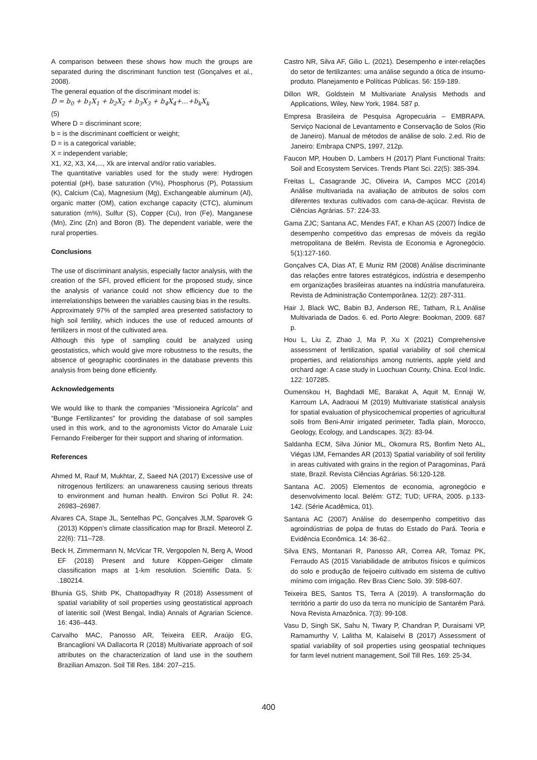A comparison between these shows how much the groups are separated during the discriminant function test (Gonçalves et al., 2008).
The general equation of the discriminant model is:
D = b<sub>0</sub> + b<sub>1</sub>X<sub>1</sub> + b<sub>2</sub>X<sub>2</sub> + b<sub>3</sub>X<sub>3</sub> + b<sub>4</sub>X<sub>4</sub>+…+b<sub>k</sub>X<sub>k</sub>
(5)
Where D = discriminant score;
b = is the discriminant coefficient or weight;
D = is a categorical variable;
X = independent variable;
X1, X2, X3, X4,..., Xk are interval and/or ratio variables.
The quantitative variables used for the study were: Hydrogen potential (pH), base saturation (V%), Phosphorus (P), Potassium (K), Calcium (Ca), Magnesium (Mg), Exchangeable aluminum (Al), organic matter (OM), cation exchange capacity (CTC), aluminum saturation (m%), Sulfur (S), Copper (Cu), Iron (Fe), Manganese (Mn), Zinc (Zn) and Boron (B). The dependent variable, were the rural properties.
Conclusions
The use of discriminant analysis, especially factor analysis, with the creation of the SFI, proved efficient for the proposed study, since the analysis of variance could not show efficiency due to the interrelationships between the variables causing bias in the results.
Approximately 97% of the sampled area presented satisfactory to high soil fertility, which induces the use of reduced amounts of fertilizers in most of the cultivated area.
Although this type of sampling could be analyzed using geostatistics, which would give more robustness to the results, the absence of geographic coordinates in the database prevents this analysis from being done efficiently.
Acknowledgements
We would like to thank the companies “Missioneira Agrícola” and “Bunge Fertilizantes” for providing the database of soil samples used in this work, and to the agronomists Victor do Amarale Luiz Fernando Freiberger for their support and sharing of information.
References
Ahmed M, Rauf M, Mukhtar, Z, Saeed NA (2017) Excessive use of nitrogenous fertilizers: an unawareness causing serious threats to environment and human health. Environ Sci Pollut R. 24: 26983–26987.
Alvares CA, Stape JL, Sentelhas PC, Gonçalves JLM, Sparovek G (2013) Köppen’s climate classification map for Brazil. Meteorol Z. 22(6): 711–728.
Beck H, Zimmermann N, McVicar TR, Vergopolen N, Berg A, Wood EF (2018) Present and future Köppen-Geiger climate classification maps at 1-km resolution. Scientific Data. 5: .180214.
Bhunia GS, Shitb PK, Chattopadhyay R (2018) Assessment of spatial variability of soil properties using geostatistical approach of lateritic soil (West Bengal, India) Annals of Agrarian Science. 16: 436–443.
Carvalho MAC, Panosso AR, Teixeira EER, Araújo EG, Brancaglioni VA Dallacorta R (2018) Multivariate approach of soil attributes on the characterization of land use in the southern Brazilian Amazon. Soil Till Res. 184: 207–215.
Castro NR, Silva AF, Gilio L. (2021). Desempenho e inter-relações do setor de fertilizantes: uma análise segundo a ótica de insumo-produto. Planejamento e Políticas Públicas. 56: 159-189.
Dillon WR, Goldstein M Multivariate Analysis Methods and Applications, Wiley, New York, 1984. 587 p.
Empresa Brasileira de Pesquisa Agropecuária – EMBRAPA. Serviço Nacional de Levantamento e Conservação de Solos (Rio de Janeiro). Manual de métodos de análise de solo. 2.ed. Rio de Janeiro: Embrapa CNPS, 1997, 212p.
Faucon MP, Houben D, Lambers H (2017) Plant Functional Traits: Soil and Ecosystem Services. Trends Plant Sci. 22(5): 385-394.
Freitas L, Casagrande JC, Oliveira IA, Campos MCC (2014) Análise multivariada na avaliação de atributos de solos com diferentes texturas cultivados com cana-de-açúcar. Revista de Ciências Agrárias. 57: 224-33.
Gama ZJC; Santana AC, Mendes FAT, e Khan AS (2007) Índice de desempenho competitivo das empresas de móveis da região metropolitana de Belém. Revista de Economia e Agronegócio. 5(1):127-160.
Gonçalves CA, Dias AT, E Muniz RM (2008) Análise discriminante das relações entre fatores estratégicos, indústria e desempenho em organizações brasileiras atuantes na indústria manufatureira. Revista de Administração Contemporânea. 12(2): 287-311.
Hair J, Black WC, Babin BJ, Anderson RE, Tatham, R.L Análise Multivariada de Dados. 6. ed. Porto Alegre: Bookman, 2009. 687 p.
Hou L, Liu Z, Zhao J, Ma P, Xu X (2021) Comprehensive assessment of fertilization, spatial variability of soil chemical properties, and relationships among nutrients, apple yield and orchard age: A case study in Luochuan County, China. Ecol Indic. 122: 107285.
Oumenskou H, Baghdadi ME, Barakat A, Aquit M, Ennaji W, Karroum LA, Aadraoui M (2019) Multivariate statistical analysis for spatial evaluation of physicochemical properties of agricultural soils from Beni-Amir irrigated perimeter, Tadla plain, Morocco, Geology, Ecology, and Landscapes. 3(2): 83-94.
Saldanha ECM, Silva Júnior ML, Okomura RS, Bonfim Neto AL, Viégas IJM, Fernandes AR (2013) Spatial variability of soil fertility in areas cultivated with grains in the region of Paragominas, Pará state, Brazil. Revista Ciências Agrárias. 56:120-128.
Santana AC. 2005) Elementos de economia, agronegócio e desenvolvimento local. Belém: GTZ; TUD; UFRA, 2005. p.133-142. (Série Acadêmica, 01).
Santana AC (2007) Análise do desempenho competitivo das agroindústrias de polpa de frutas do Estado do Pará. Teoria e Evidência Econômica. 14: 36-62..
Silva ENS, Montanari R, Panosso AR, Correa AR, Tomaz PK, Ferraudo AS (2015 Variabilidade de atributos físicos e químicos do solo e produção de feijoeiro cultivado em sistema de cultivo mínimo com irrigação. Rev Bras Cienc Solo. 39: 598-607.
Teixeira BES, Santos TS, Terra A (2019). A transformação do território a partir do uso da terra no município de Santarém Pará. Nova Revista Amazônica. 7(3): 99-108.
Vasu D, Singh SK, Sahu N, Tiwary P, Chandran P, Duraisami VP, Ramamurthy V, Lalitha M, Kalaiselvi B (2017) Assessment of spatial variability of soil properties using geospatial techniques for farm level nutrient management, Soil Till Res. 169: 25-34.
400